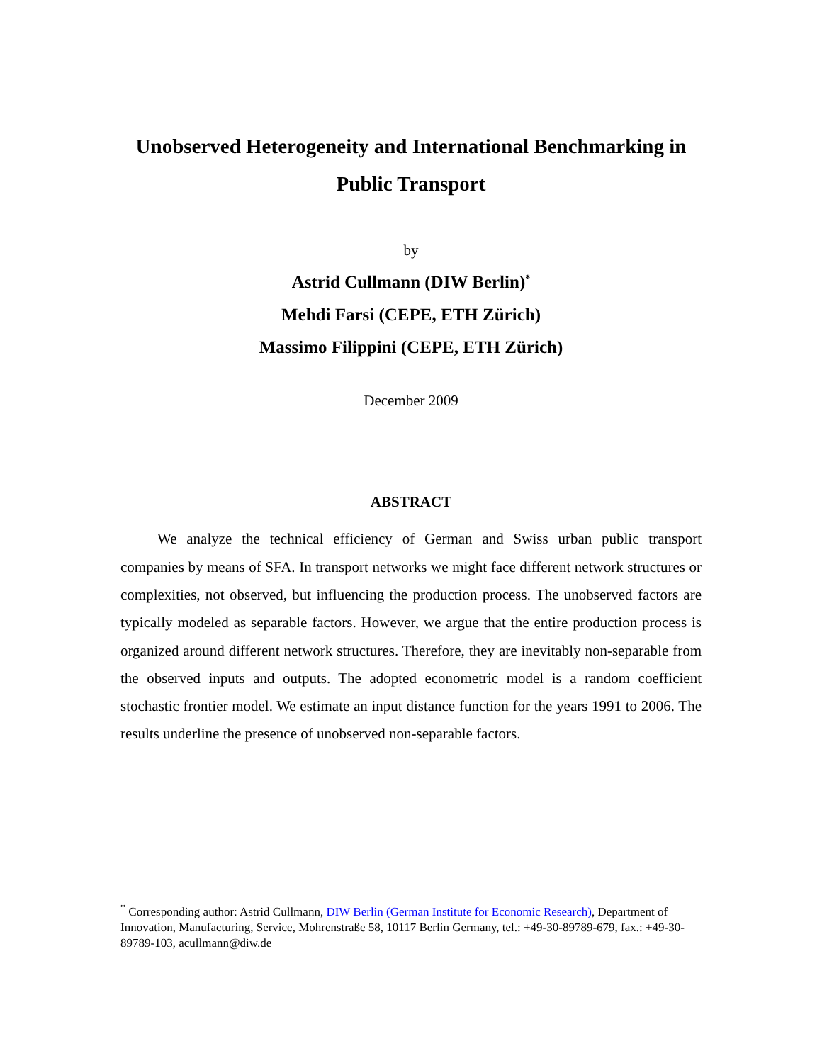Unobserved Heterogeneity and International Benchmarking in Public Transport
by
Astrid Cullmann (DIW Berlin)<sup>*</sup>
Mehdi Farsi (CEPE, ETH Zürich)
Massimo Filippini (CEPE, ETH Zürich)
December 2009
ABSTRACT
We analyze the technical efficiency of German and Swiss urban public transport companies by means of SFA. In transport networks we might face different network structures or complexities, not observed, but influencing the production process. The unobserved factors are typically modeled as separable factors. However, we argue that the entire production process is organized around different network structures. Therefore, they are inevitably non-separable from the observed inputs and outputs. The adopted econometric model is a random coefficient stochastic frontier model. We estimate an input distance function for the years 1991 to 2006. The results underline the presence of unobserved non-separable factors.
<sup>*</sup> Corresponding author: Astrid Cullmann, DIW Berlin (German Institute for Economic Research), Department of Innovation, Manufacturing, Service, Mohrenstraße 58, 10117 Berlin Germany, tel.: +49-30-89789-679, fax.: +49-30-89789-103, acullmann@diw.de